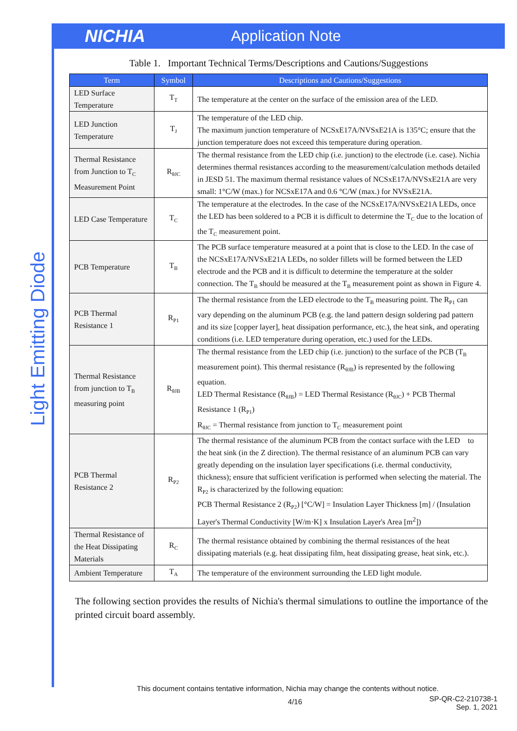NICHIA
Application Note
Light Emitting Diode
Table 1. Important Technical Terms/Descriptions and Cautions/Suggestions
| Term | Symbol | Descriptions and Cautions/Suggestions |
| --- | --- | --- |
| LED Surface Temperature | T<sub>T</sub> | The temperature at the center on the surface of the emission area of the LED. |
| LED Junction Temperature | T<sub>J</sub> | The temperature of the LED chip. The maximum junction temperature of NCSxE17A/NVSxE21A is 135°C; ensure that the junction temperature does not exceed this temperature during operation. |
| Thermal Resistance from Junction to T<sub>C</sub> Measurement Point | R<sub>θJC</sub> | The thermal resistance from the LED chip (i.e. junction) to the electrode (i.e. case). Nichia determines thermal resistances according to the measurement/calculation methods detailed in JESD 51. The maximum thermal resistance values of NCSxE17A/NVSxE21A are very small: 1°C/W (max.) for NCSxE17A and 0.6 °C/W (max.) for NVSxE21A. |
| LED Case Temperature | T<sub>C</sub> | The temperature at the electrodes. In the case of the NCSxE17A/NVSxE21A LEDs, once the LED has been soldered to a PCB it is difficult to determine the T<sub>C</sub> due to the location of the T<sub>C</sub> measurement point. |
| PCB Temperature | T<sub>B</sub> | The PCB surface temperature measured at a point that is close to the LED. In the case of the NCSxE17A/NVSxE21A LEDs, no solder fillets will be formed between the LED electrode and the PCB and it is difficult to determine the temperature at the solder connection. The T<sub>B</sub> should be measured at the T<sub>B</sub> measurement point as shown in Figure 4. |
| PCB Thermal Resistance 1 | R<sub>P1</sub> | The thermal resistance from the LED electrode to the T<sub>B</sub> measuring point. The R<sub>P1</sub> can vary depending on the aluminum PCB (e.g. the land pattern design soldering pad pattern and its size [copper layer], heat dissipation performance, etc.), the heat sink, and operating conditions (i.e. LED temperature during operation, etc.) used for the LEDs. |
| Thermal Resistance from junction to T<sub>B</sub> measuring point | R<sub>θJB</sub> | The thermal resistance from the LED chip (i.e. junction) to the surface of the PCB (T<sub>B</sub> measurement point). This thermal resistance (R<sub>θJB</sub>) is represented by the following equation. LED Thermal Resistance (R<sub>θJB</sub>) = LED Thermal Resistance (R<sub>θJC</sub>) + PCB Thermal Resistance 1 (R<sub>P1</sub>) R<sub>θJC</sub> = Thermal resistance from junction to T<sub>C</sub> measurement point |
| PCB Thermal Resistance 2 | R<sub>P2</sub> | The thermal resistance of the aluminum PCB from the contact surface with the LED to the heat sink (in the Z direction). The thermal resistance of an aluminum PCB can vary greatly depending on the insulation layer specifications (i.e. thermal conductivity, thickness); ensure that sufficient verification is performed when selecting the material. The R<sub>P2</sub> is characterized by the following equation: PCB Thermal Resistance 2 (R<sub>P2</sub>) [°C/W] = Insulation Layer Thickness [m] / (Insulation Layer's Thermal Conductivity [W/m·K] x Insulation Layer's Area [m<sup>2</sup>]) |
| Thermal Resistance of the Heat Dissipating Materials | R<sub>C</sub> | The thermal resistance obtained by combining the thermal resistances of the heat dissipating materials (e.g. heat dissipating film, heat dissipating grease, heat sink, etc.). |
| Ambient Temperature | T<sub>A</sub> | The temperature of the environment surrounding the LED light module. |
The following section provides the results of Nichia's thermal simulations to outline the importance of the printed circuit board assembly.
This document contains tentative information, Nichia may change the contents without notice.
4/16
SP-QR-C2-210738-1
Sep. 1, 2021